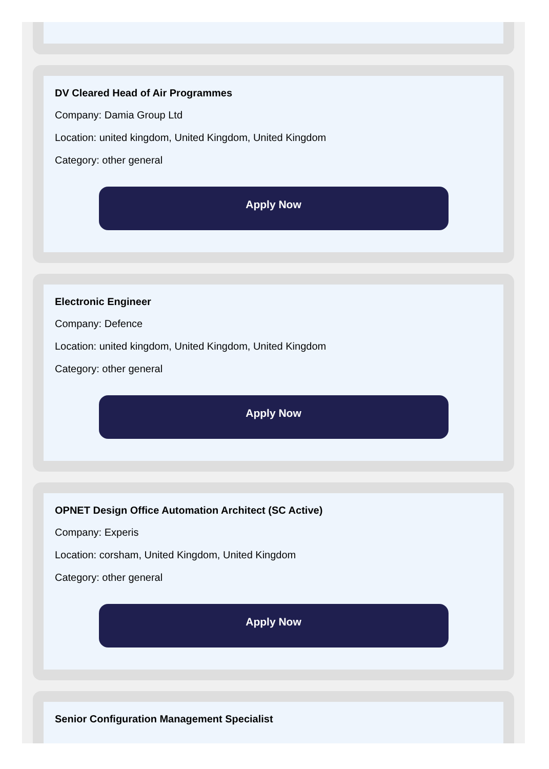DV Cleared Head of Air Programmes
Company: Damia Group Ltd
Location: united kingdom, United Kingdom, United Kingdom
Category: other general
Apply Now
Electronic Engineer
Company: Defence
Location: united kingdom, United Kingdom, United Kingdom
Category: other general
Apply Now
OPNET Design Office Automation Architect (SC Active)
Company: Experis
Location: corsham, United Kingdom, United Kingdom
Category: other general
Apply Now
Senior Configuration Management Specialist